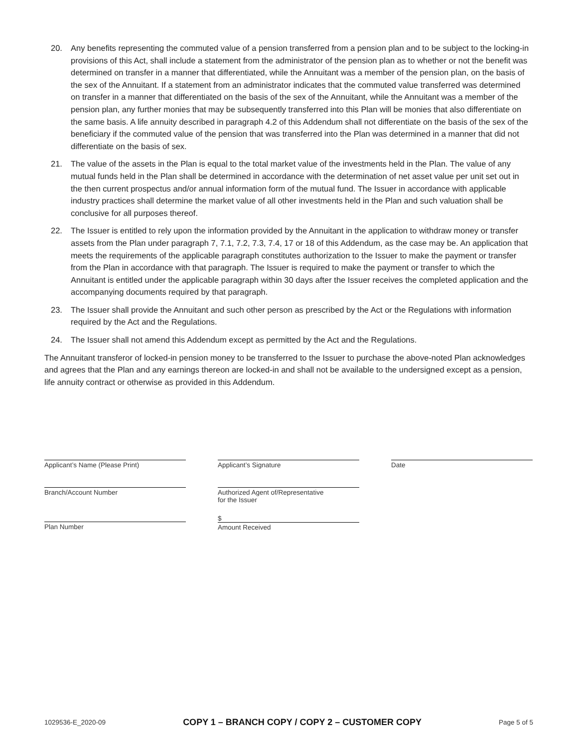20. Any benefits representing the commuted value of a pension transferred from a pension plan and to be subject to the locking-in provisions of this Act, shall include a statement from the administrator of the pension plan as to whether or not the benefit was determined on transfer in a manner that differentiated, while the Annuitant was a member of the pension plan, on the basis of the sex of the Annuitant. If a statement from an administrator indicates that the commuted value transferred was determined on transfer in a manner that differentiated on the basis of the sex of the Annuitant, while the Annuitant was a member of the pension plan, any further monies that may be subsequently transferred into this Plan will be monies that also differentiate on the same basis. A life annuity described in paragraph 4.2 of this Addendum shall not differentiate on the basis of the sex of the beneficiary if the commuted value of the pension that was transferred into the Plan was determined in a manner that did not differentiate on the basis of sex.
21. The value of the assets in the Plan is equal to the total market value of the investments held in the Plan. The value of any mutual funds held in the Plan shall be determined in accordance with the determination of net asset value per unit set out in the then current prospectus and/or annual information form of the mutual fund. The Issuer in accordance with applicable industry practices shall determine the market value of all other investments held in the Plan and such valuation shall be conclusive for all purposes thereof.
22. The Issuer is entitled to rely upon the information provided by the Annuitant in the application to withdraw money or transfer assets from the Plan under paragraph 7, 7.1, 7.2, 7.3, 7.4, 17 or 18 of this Addendum, as the case may be. An application that meets the requirements of the applicable paragraph constitutes authorization to the Issuer to make the payment or transfer from the Plan in accordance with that paragraph. The Issuer is required to make the payment or transfer to which the Annuitant is entitled under the applicable paragraph within 30 days after the Issuer receives the completed application and the accompanying documents required by that paragraph.
23. The Issuer shall provide the Annuitant and such other person as prescribed by the Act or the Regulations with information required by the Act and the Regulations.
24. The Issuer shall not amend this Addendum except as permitted by the Act and the Regulations.
The Annuitant transferor of locked-in pension money to be transferred to the Issuer to purchase the above-noted Plan acknowledges and agrees that the Plan and any earnings thereon are locked-in and shall not be available to the undersigned except as a pension, life annuity contract or otherwise as provided in this Addendum.
Applicant’s Name (Please Print) Applicant’s Signature Date
Branch/Account Number Authorized Agent of/Representative
for the Issuer
Plan Number
$
Amount Received
1029536-E_2020-09 COPY 1 – BRANCH COPY / COPY 2 – CUSTOMER COPY Page 5 of 5